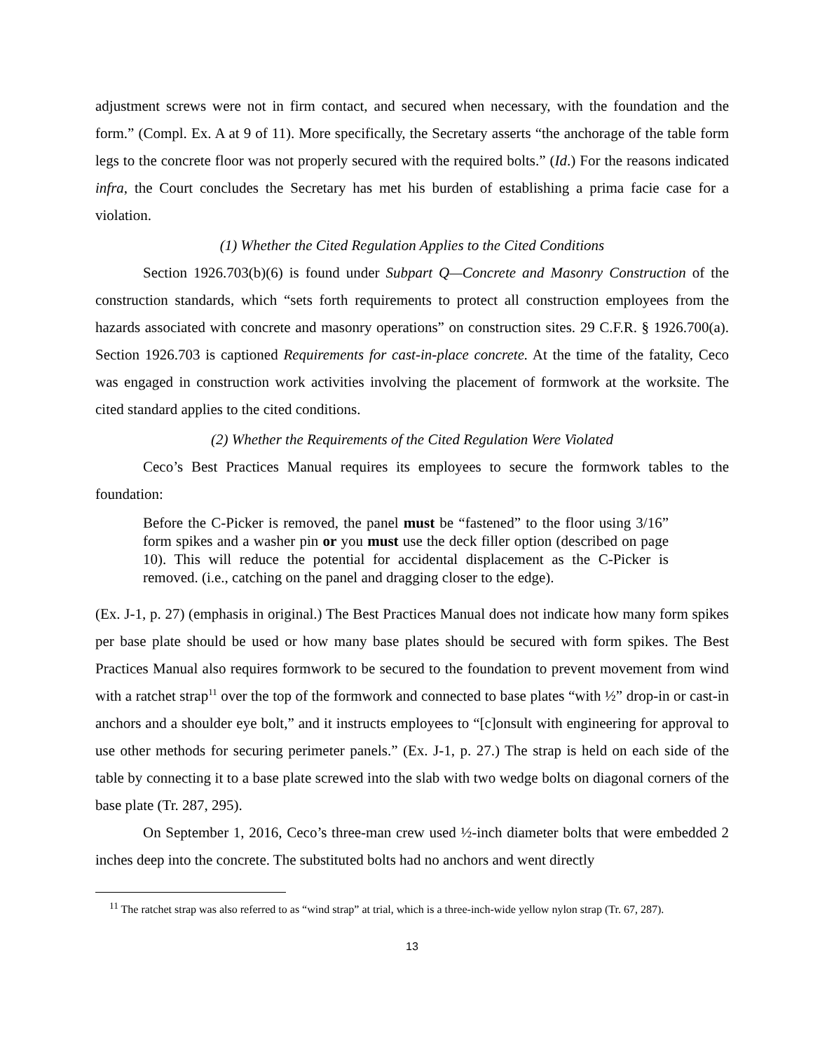adjustment screws were not in firm contact, and secured when necessary, with the foundation and the form.” (Compl. Ex. A at 9 of 11). More specifically, the Secretary asserts “the anchorage of the table form legs to the concrete floor was not properly secured with the required bolts.” (Id.) For the reasons indicated infra, the Court concludes the Secretary has met his burden of establishing a prima facie case for a violation.
(1) Whether the Cited Regulation Applies to the Cited Conditions
Section 1926.703(b)(6) is found under Subpart Q—Concrete and Masonry Construction of the construction standards, which “sets forth requirements to protect all construction employees from the hazards associated with concrete and masonry operations” on construction sites. 29 C.F.R. § 1926.700(a). Section 1926.703 is captioned Requirements for cast-in-place concrete. At the time of the fatality, Ceco was engaged in construction work activities involving the placement of formwork at the worksite. The cited standard applies to the cited conditions.
(2) Whether the Requirements of the Cited Regulation Were Violated
Ceco’s Best Practices Manual requires its employees to secure the formwork tables to the foundation:
Before the C-Picker is removed, the panel must be “fastened” to the floor using 3/16” form spikes and a washer pin or you must use the deck filler option (described on page 10). This will reduce the potential for accidental displacement as the C-Picker is removed. (i.e., catching on the panel and dragging closer to the edge).
(Ex. J-1, p. 27) (emphasis in original.) The Best Practices Manual does not indicate how many form spikes per base plate should be used or how many base plates should be secured with form spikes. The Best Practices Manual also requires formwork to be secured to the foundation to prevent movement from wind with a ratchet strap<sup>11</sup> over the top of the formwork and connected to base plates “with ½” drop-in or cast-in anchors and a shoulder eye bolt,” and it instructs employees to “[c]onsult with engineering for approval to use other methods for securing perimeter panels.” (Ex. J-1, p. 27.) The strap is held on each side of the table by connecting it to a base plate screwed into the slab with two wedge bolts on diagonal corners of the base plate (Tr. 287, 295).
On September 1, 2016, Ceco’s three-man crew used ½-inch diameter bolts that were embedded 2 inches deep into the concrete. The substituted bolts had no anchors and went directly
<sup>11</sup> The ratchet strap was also referred to as “wind strap” at trial, which is a three-inch-wide yellow nylon strap (Tr. 67, 287).
13